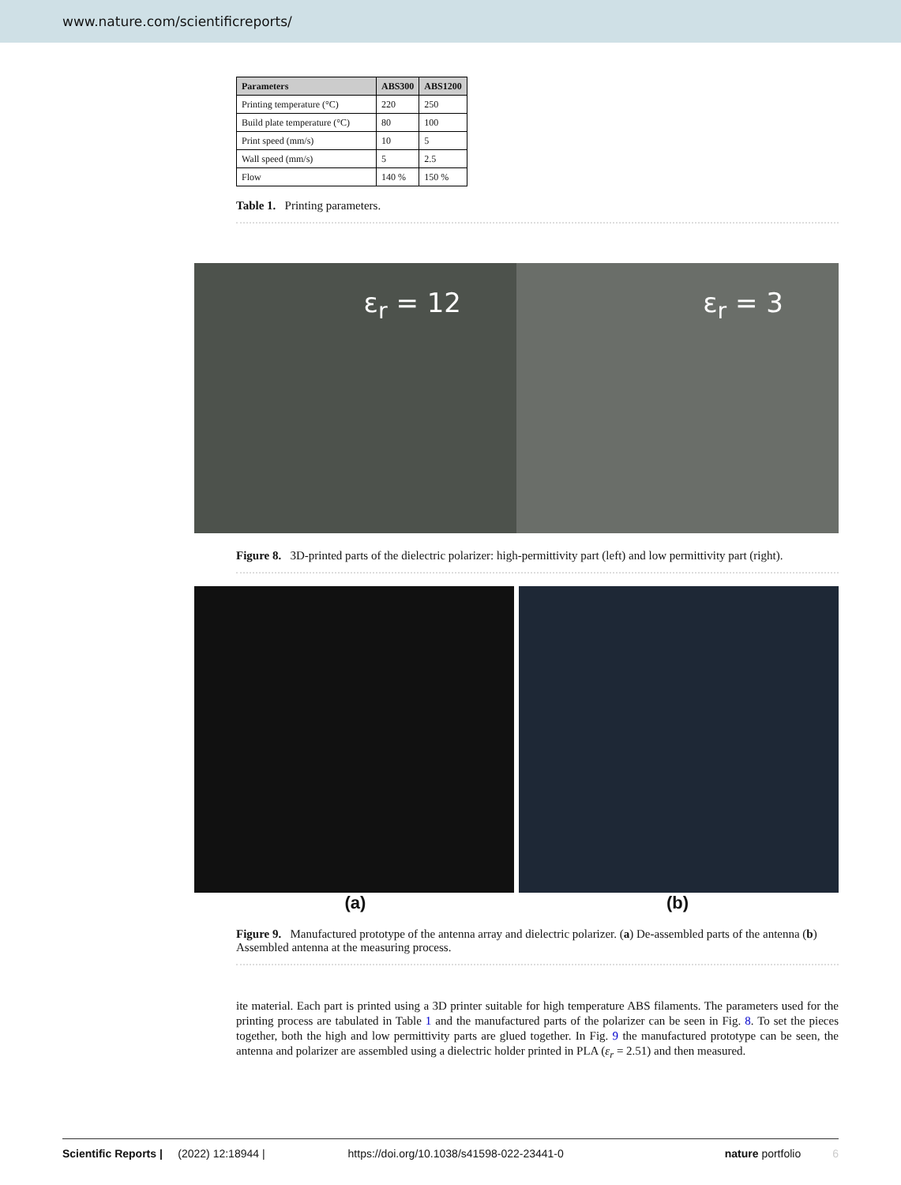www.nature.com/scientificreports/
| Parameters | ABS300 | ABS1200 |
| --- | --- | --- |
| Printing temperature (°C) | 220 | 250 |
| Build plate temperature (°C) | 80 | 100 |
| Print speed (mm/s) | 10 | 5 |
| Wall speed (mm/s) | 5 | 2.5 |
| Flow | 140 % | 150 % |
Table 1. Printing parameters.
ε<sub>r</sub> = 12 ε<sub>r</sub> = 3
Figure 8. 3D-printed parts of the dielectric polarizer: high-permittivity part (left) and low permittivity part (right).
(a) (b)
Figure 9. Manufactured prototype of the antenna array and dielectric polarizer. (a) De-assembled parts of the antenna (b) Assembled antenna at the measuring process.
ite material. Each part is printed using a 3D printer suitable for high temperature ABS filaments. The parameters used for the printing process are tabulated in Table 1 and the manufactured parts of the polarizer can be seen in Fig. 8. To set the pieces together, both the high and low permittivity parts are glued together. In Fig. 9 the manufactured prototype can be seen, the antenna and polarizer are assembled using a dielectric holder printed in PLA (ε<sub>r</sub> = 2.51) and then measured.
Scientific Reports | (2022) 12:18944 | https://doi.org/10.1038/s41598-022-23441-0 nature portfolio 6